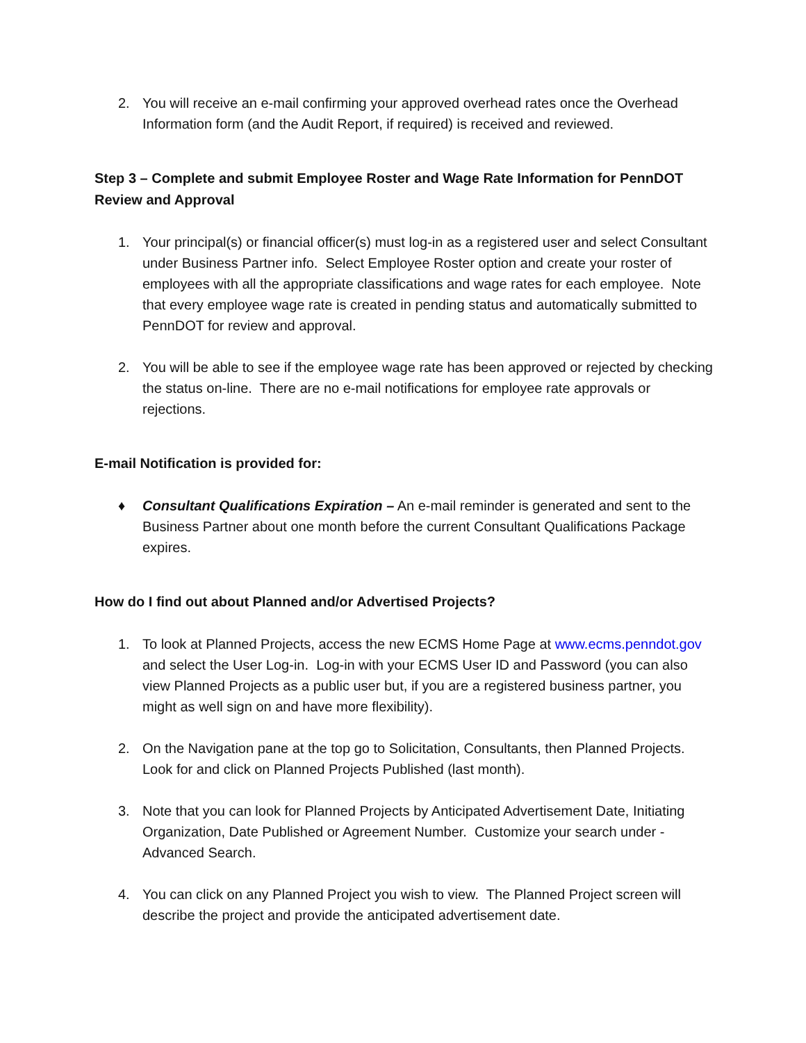2. You will receive an e-mail confirming your approved overhead rates once the Overhead Information form (and the Audit Report, if required) is received and reviewed.
Step 3 – Complete and submit Employee Roster and Wage Rate Information for PennDOT Review and Approval
1. Your principal(s) or financial officer(s) must log-in as a registered user and select Consultant under Business Partner info. Select Employee Roster option and create your roster of employees with all the appropriate classifications and wage rates for each employee. Note that every employee wage rate is created in pending status and automatically submitted to PennDOT for review and approval.
2. You will be able to see if the employee wage rate has been approved or rejected by checking the status on-line. There are no e-mail notifications for employee rate approvals or rejections.
E-mail Notification is provided for:
♦ Consultant Qualifications Expiration – An e-mail reminder is generated and sent to the Business Partner about one month before the current Consultant Qualifications Package expires.
How do I find out about Planned and/or Advertised Projects?
1. To look at Planned Projects, access the new ECMS Home Page at www.ecms.penndot.gov and select the User Log-in. Log-in with your ECMS User ID and Password (you can also view Planned Projects as a public user but, if you are a registered business partner, you might as well sign on and have more flexibility).
2. On the Navigation pane at the top go to Solicitation, Consultants, then Planned Projects. Look for and click on Planned Projects Published (last month).
3. Note that you can look for Planned Projects by Anticipated Advertisement Date, Initiating Organization, Date Published or Agreement Number. Customize your search under - Advanced Search.
4. You can click on any Planned Project you wish to view. The Planned Project screen will describe the project and provide the anticipated advertisement date.